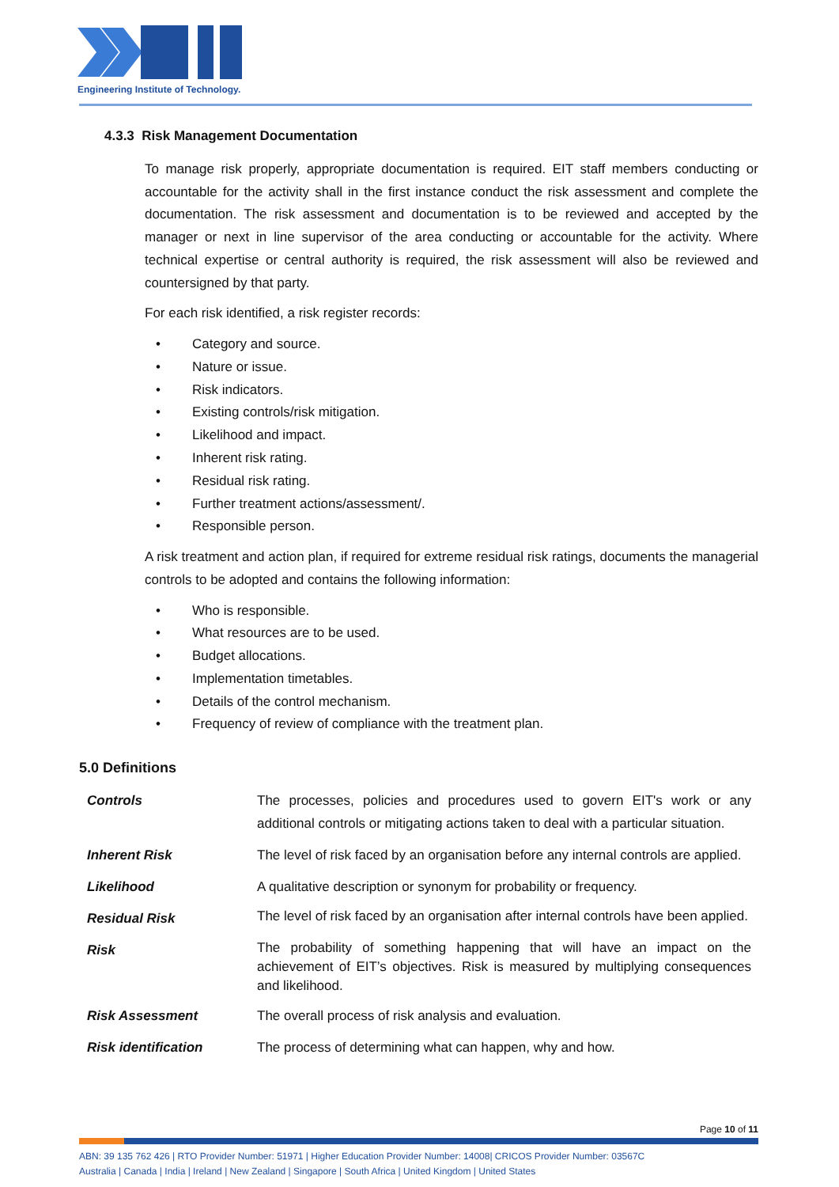Engineering Institute of Technology.
4.3.3 Risk Management Documentation
To manage risk properly, appropriate documentation is required. EIT staff members conducting or accountable for the activity shall in the first instance conduct the risk assessment and complete the documentation. The risk assessment and documentation is to be reviewed and accepted by the manager or next in line supervisor of the area conducting or accountable for the activity. Where technical expertise or central authority is required, the risk assessment will also be reviewed and countersigned by that party.
For each risk identified, a risk register records:
• Category and source.
• Nature or issue.
• Risk indicators.
• Existing controls/risk mitigation.
• Likelihood and impact.
• Inherent risk rating.
• Residual risk rating.
• Further treatment actions/assessment/.
• Responsible person.
A risk treatment and action plan, if required for extreme residual risk ratings, documents the managerial controls to be adopted and contains the following information:
• Who is responsible.
• What resources are to be used.
• Budget allocations.
• Implementation timetables.
• Details of the control mechanism.
• Frequency of review of compliance with the treatment plan.
5.0 Definitions
| Controls | The processes, policies and procedures used to govern EIT's work or any additional controls or mitigating actions taken to deal with a particular situation. |
| Inherent Risk | The level of risk faced by an organisation before any internal controls are applied. |
| Likelihood | A qualitative description or synonym for probability or frequency. |
| Residual Risk | The level of risk faced by an organisation after internal controls have been applied. |
| Risk | The probability of something happening that will have an impact on the achievement of EIT’s objectives. Risk is measured by multiplying consequences and likelihood. |
| Risk Assessment | The overall process of risk analysis and evaluation. |
| Risk identification | The process of determining what can happen, why and how. |
Page 10 of 11
ABN: 39 135 762 426 | RTO Provider Number: 51971 | Higher Education Provider Number: 14008| CRICOS Provider Number: 03567C
Australia | Canada | India | Ireland | New Zealand | Singapore | South Africa | United Kingdom | United States